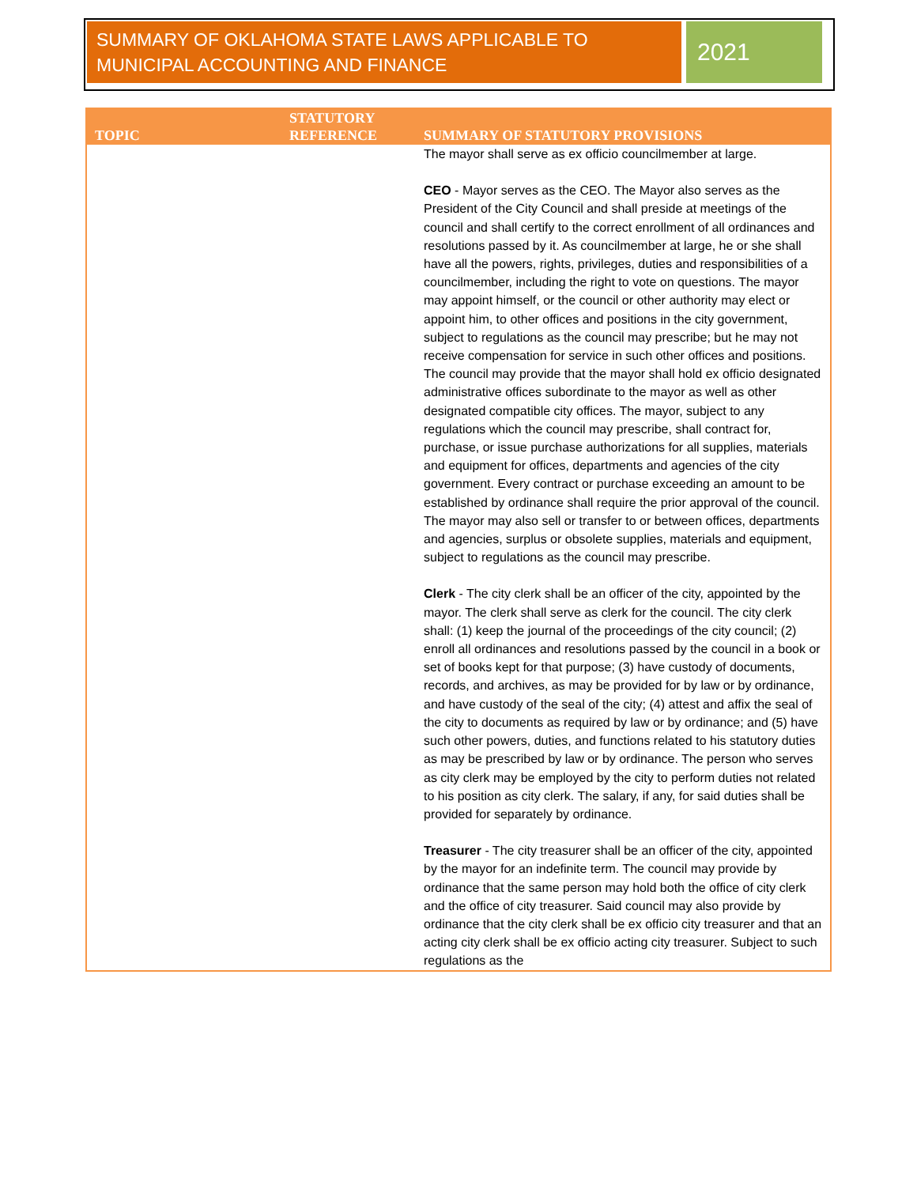SUMMARY OF OKLAHOMA STATE LAWS APPLICABLE TO MUNICIPAL ACCOUNTING AND FINANCE
2021
| TOPIC | STATUTORY REFERENCE | SUMMARY OF STATUTORY PROVISIONS |
| --- | --- | --- |
| | | The mayor shall serve as ex officio councilmember at large. CEO - Mayor serves as the CEO. The Mayor also serves as the President of the City Council and shall preside at meetings of the council and shall certify to the correct enrollment of all ordinances and resolutions passed by it. As councilmember at large, he or she shall have all the powers, rights, privileges, duties and responsibilities of a councilmember, including the right to vote on questions. The mayor may appoint himself, or the council or other authority may elect or appoint him, to other offices and positions in the city government, subject to regulations as the council may prescribe; but he may not receive compensation for service in such other offices and positions. The council may provide that the mayor shall hold ex officio designated administrative offices subordinate to the mayor as well as other designated compatible city offices. The mayor, subject to any regulations which the council may prescribe, shall contract for, purchase, or issue purchase authorizations for all supplies, materials and equipment for offices, departments and agencies of the city government. Every contract or purchase exceeding an amount to be established by ordinance shall require the prior approval of the council. The mayor may also sell or transfer to or between offices, departments and agencies, surplus or obsolete supplies, materials and equipment, subject to regulations as the council may prescribe. Clerk - The city clerk shall be an officer of the city, appointed by the mayor. The clerk shall serve as clerk for the council. The city clerk shall: (1) keep the journal of the proceedings of the city council; (2) enroll all ordinances and resolutions passed by the council in a book or set of books kept for that purpose; (3) have custody of documents, records, and archives, as may be provided for by law or by ordinance, and have custody of the seal of the city; (4) attest and affix the seal of the city to documents as required by law or by ordinance; and (5) have such other powers, duties, and functions related to his statutory duties as may be prescribed by law or by ordinance. The person who serves as city clerk may be employed by the city to perform duties not related to his position as city clerk. The salary, if any, for said duties shall be provided for separately by ordinance. Treasurer - The city treasurer shall be an officer of the city, appointed by the mayor for an indefinite term. The council may provide by ordinance that the same person may hold both the office of city clerk and the office of city treasurer. Said council may also provide by ordinance that the city clerk shall be ex officio city treasurer and that an acting city clerk shall be ex officio acting city treasurer. Subject to such regulations as the |